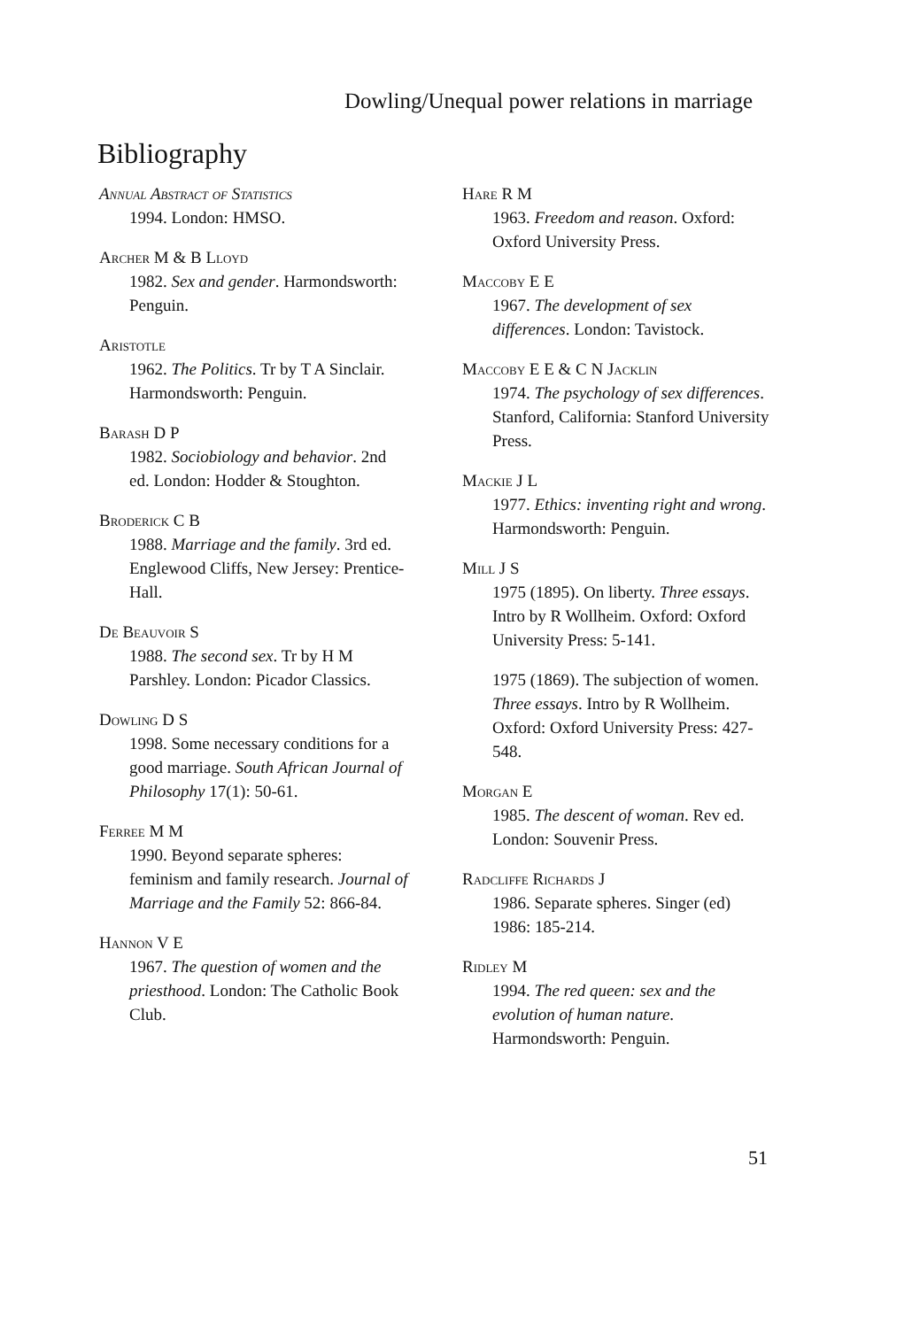Dowling/Unequal power relations in marriage
Bibliography
Annual Abstract of Statistics
1994. London: HMSO.
Archer M & B Lloyd
1982. Sex and gender. Harmonds­worth: Penguin.
Aristotle
1962. The Politics. Tr by T A Sinclair. Harmondsworth: Penguin.
Barash D P
1982. Sociobiology and behavior. 2nd ed. London: Hodder & Stoughton.
Broderick C B
1988. Marriage and the family. 3rd ed. Englewood Cliffs, New Jersey: Prentice-Hall.
De Beauvoir S
1988. The second sex. Tr by H M Parshley. London: Picador Classics.
Dowling D S
1998. Some necessary conditions for a good marriage. South African Journal of Philosophy 17(1): 50-61.
Ferree M M
1990. Beyond separate spheres: feminism and family research. Journal of Marriage and the Family 52: 866-84.
Hannon V E
1967. The question of women and the priesthood. London: The Catholic Book Club.
Hare R M
1963. Freedom and reason. Oxford: Oxford University Press.
Maccoby E E
1967. The development of sex differences. London: Tavistock.
Maccoby E E & C N Jacklin
1974. The psychology of sex differences. Stanford, California: Stanford University Press.
Mackie J L
1977. Ethics: inventing right and wrong. Harmondsworth: Penguin.
Mill J S
1975 (1895). On liberty. Three essays. Intro by R Wollheim. Oxford: Oxford University Press: 5-141.
1975 (1869). The subjection of women. Three essays. Intro by R Wollheim. Oxford: Oxford University Press: 427-548.
Morgan E
1985. The descent of woman. Rev ed. London: Souvenir Press.
Radcliffe Richards J
1986. Separate spheres. Singer (ed) 1986: 185-214.
Ridley M
1994. The red queen: sex and the evolution of human nature. Harmondsworth: Penguin.
51